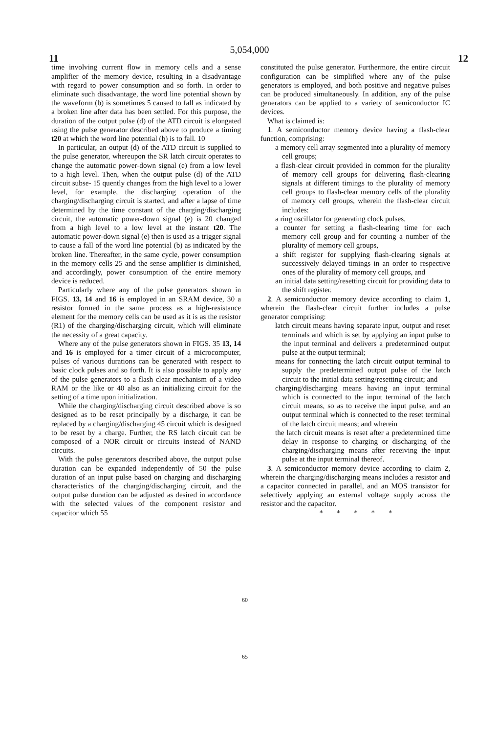5,054,000
11 12
time involving current flow in memory cells and a sense amplifier of the memory device, resulting in a disadvantage with regard to power consumption and so forth. In order to eliminate such disadvantage, the word line potential shown by the waveform (b) is sometimes 5 caused to fall as indicated by a broken line after data has been settled. For this purpose, the duration of the output pulse (d) of the ATD circuit is elongated using the pulse generator described above to produce a timing t20 at which the word line potential (b) is to fall. 10
In particular, an output (d) of the ATD circuit is supplied to the pulse generator, whereupon the SR latch circuit operates to change the automatic power-down signal (e) from a low level to a high level. Then, when the output pulse (d) of the ATD circuit subse- 15 quently changes from the high level to a lower level, for example, the discharging operation of the charging/discharging circuit is started, and after a lapse of time determined by the time constant of the charging/discharging circuit, the automatic power-down signal (e) is 20 changed from a high level to a low level at the instant t20. The automatic power-down signal (e) then is used as a trigger signal to cause a fall of the word line potential (b) as indicated by the broken line. Thereafter, in the same cycle, power consumption in the memory cells 25 and the sense amplifier is diminished, and accordingly, power consumption of the entire memory device is reduced.
Particularly where any of the pulse generators shown in FIGS. 13, 14 and 16 is employed in an SRAM device, 30 a resistor formed in the same process as a high-resistance element for the memory cells can be used as it is as the resistor (R1) of the charging/discharging circuit, which will eliminate the necessity of a great capacity.
Where any of the pulse generators shown in FIGS. 35 13, 14 and 16 is employed for a timer circuit of a microcomputer, pulses of various durations can be generated with respect to basic clock pulses and so forth. It is also possible to apply any of the pulse generators to a flash clear mechanism of a video RAM or the like or 40 also as an initializing circuit for the setting of a time upon initialization.
While the charging/discharging circuit described above is so designed as to be reset principally by a discharge, it can be replaced by a charging/discharging 45 circuit which is designed to be reset by a charge. Further, the RS latch circuit can be composed of a NOR circuit or circuits instead of NAND circuits.
With the pulse generators described above, the output pulse duration can be expanded independently of 50 the pulse duration of an input pulse based on charging and discharging characteristics of the charging/discharging circuit, and the output pulse duration can be adjusted as desired in accordance with the selected values of the component resistor and capacitor which 55
constituted the pulse generator. Furthermore, the entire circuit configuration can be simplified where any of the pulse generators is employed, and both positive and negative pulses can be produced simultaneously. In addition, any of the pulse generators can be applied to a variety of semiconductor IC devices.
What is claimed is:
1. A semiconductor memory device having a flash-clear function, comprising:
a memory cell array segmented into a plurality of memory cell groups;
a flash-clear circuit provided in common for the plurality of memory cell groups for delivering flash-clearing signals at different timings to the plurality of memory cell groups to flash-clear memory cells of the plurality of memory cell groups, wherein the flash-clear circuit includes:
a ring oscillator for generating clock pulses,
a counter for setting a flash-clearing time for each memory cell group and for counting a number of the plurality of memory cell groups,
a shift register for supplying flash-clearing signals at successively delayed timings in an order to respective ones of the plurality of memory cell groups, and
an initial data setting/resetting circuit for providing data to the shift register.
2. A semiconductor memory device according to claim 1, wherein the flash-clear circuit further includes a pulse generator comprising:
latch circuit means having separate input, output and reset terminals and which is set by applying an input pulse to the input terminal and delivers a predetermined output pulse at the output terminal;
means for connecting the latch circuit output terminal to supply the predetermined output pulse of the latch circuit to the initial data setting/resetting circuit; and
charging/discharging means having an input terminal which is connected to the input terminal of the latch circuit means, so as to receive the input pulse, and an output terminal which is connected to the reset terminal of the latch circuit means; and wherein
the latch circuit means is reset after a predetermined time delay in response to charging or discharging of the charging/discharging means after receiving the input pulse at the input terminal thereof.
3. A semiconductor memory device according to claim 2, wherein the charging/discharging means includes a resistor and a capacitor connected in parallel, and an MOS transistor for selectively applying an external voltage supply across the resistor and the capacitor.
* * * * *
60
65